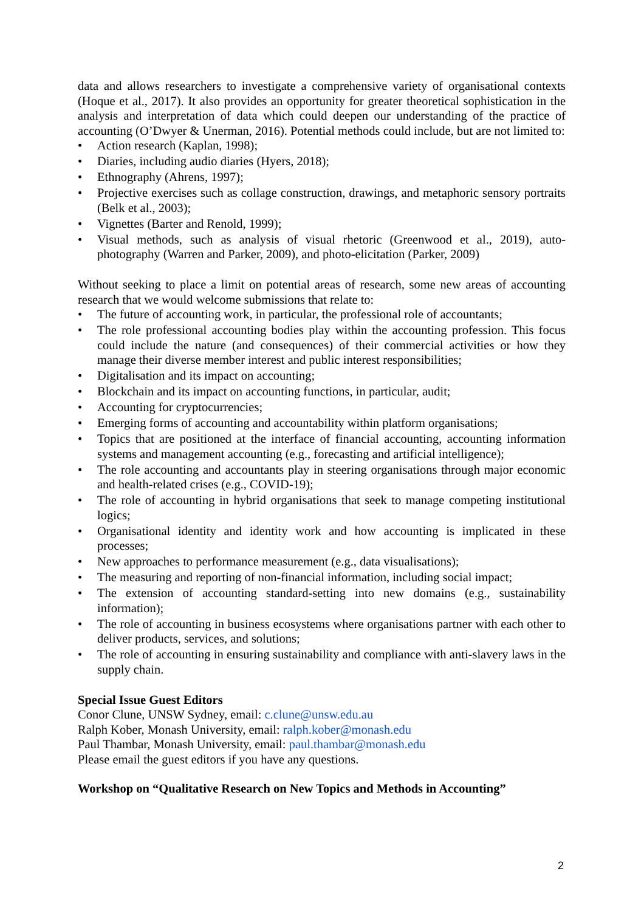data and allows researchers to investigate a comprehensive variety of organisational contexts (Hoque et al., 2017). It also provides an opportunity for greater theoretical sophistication in the analysis and interpretation of data which could deepen our understanding of the practice of accounting (O’Dwyer & Unerman, 2016). Potential methods could include, but are not limited to:
• Action research (Kaplan, 1998);
• Diaries, including audio diaries (Hyers, 2018);
• Ethnography (Ahrens, 1997);
• Projective exercises such as collage construction, drawings, and metaphoric sensory portraits (Belk et al., 2003);
• Vignettes (Barter and Renold, 1999);
• Visual methods, such as analysis of visual rhetoric (Greenwood et al., 2019), auto-photography (Warren and Parker, 2009), and photo-elicitation (Parker, 2009)
Without seeking to place a limit on potential areas of research, some new areas of accounting research that we would welcome submissions that relate to:
• The future of accounting work, in particular, the professional role of accountants;
• The role professional accounting bodies play within the accounting profession. This focus could include the nature (and consequences) of their commercial activities or how they manage their diverse member interest and public interest responsibilities;
• Digitalisation and its impact on accounting;
• Blockchain and its impact on accounting functions, in particular, audit;
• Accounting for cryptocurrencies;
• Emerging forms of accounting and accountability within platform organisations;
• Topics that are positioned at the interface of financial accounting, accounting information systems and management accounting (e.g., forecasting and artificial intelligence);
• The role accounting and accountants play in steering organisations through major economic and health-related crises (e.g., COVID-19);
• The role of accounting in hybrid organisations that seek to manage competing institutional logics;
• Organisational identity and identity work and how accounting is implicated in these processes;
• New approaches to performance measurement (e.g., data visualisations);
• The measuring and reporting of non-financial information, including social impact;
• The extension of accounting standard-setting into new domains (e.g., sustainability information);
• The role of accounting in business ecosystems where organisations partner with each other to deliver products, services, and solutions;
• The role of accounting in ensuring sustainability and compliance with anti-slavery laws in the supply chain.
Special Issue Guest Editors
Conor Clune, UNSW Sydney, email: c.clune@unsw.edu.au
Ralph Kober, Monash University, email: ralph.kober@monash.edu
Paul Thambar, Monash University, email: paul.thambar@monash.edu
Please email the guest editors if you have any questions.
Workshop on “Qualitative Research on New Topics and Methods in Accounting”
2